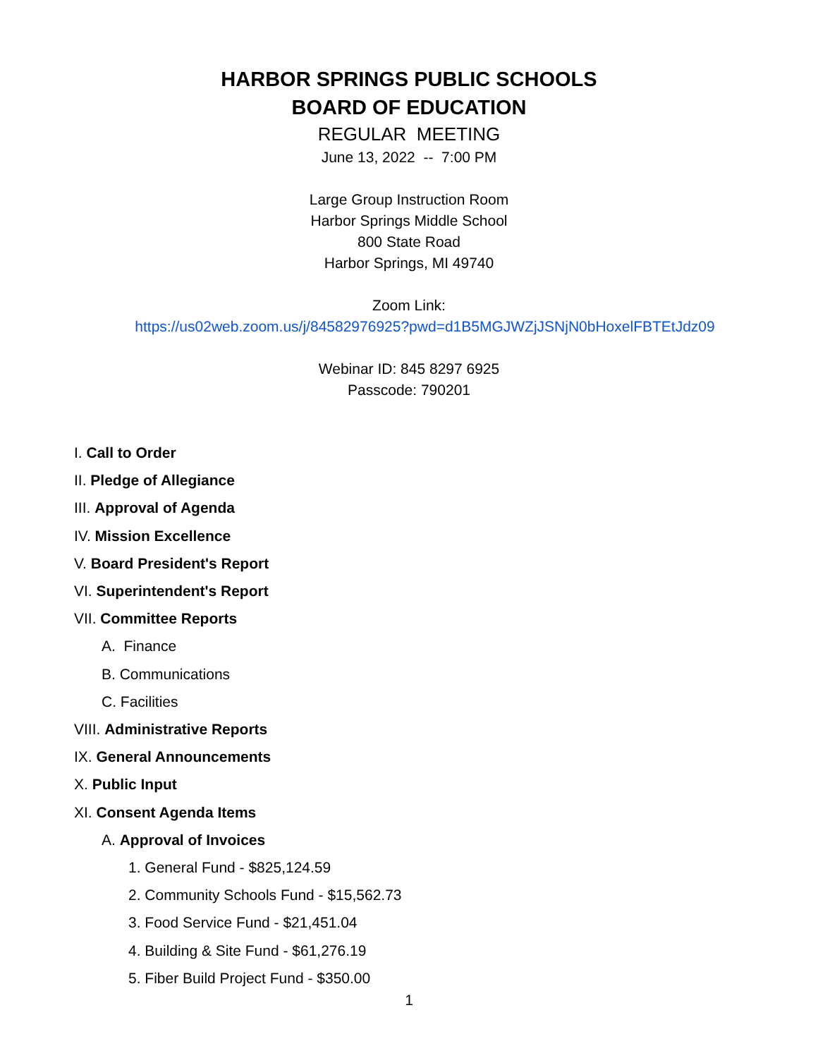HARBOR SPRINGS PUBLIC SCHOOLS
BOARD OF EDUCATION
REGULAR MEETING
June 13, 2022 -- 7:00 PM
Large Group Instruction Room
Harbor Springs Middle School
800 State Road
Harbor Springs, MI 49740
Zoom Link:
https://us02web.zoom.us/j/84582976925?pwd=d1B5MGJWZjJSNjN0bHoxelFBTEtJdz09
Webinar ID: 845 8297 6925
Passcode: 790201
I. Call to Order
II. Pledge of Allegiance
III. Approval of Agenda
IV. Mission Excellence
V. Board President's Report
VI. Superintendent's Report
VII. Committee Reports
A. Finance
B. Communications
C. Facilities
VIII. Administrative Reports
IX. General Announcements
X. Public Input
XI. Consent Agenda Items
A. Approval of Invoices
1. General Fund - $825,124.59
2. Community Schools Fund - $15,562.73
3. Food Service Fund - $21,451.04
4. Building & Site Fund - $61,276.19
5. Fiber Build Project Fund - $350.00
1